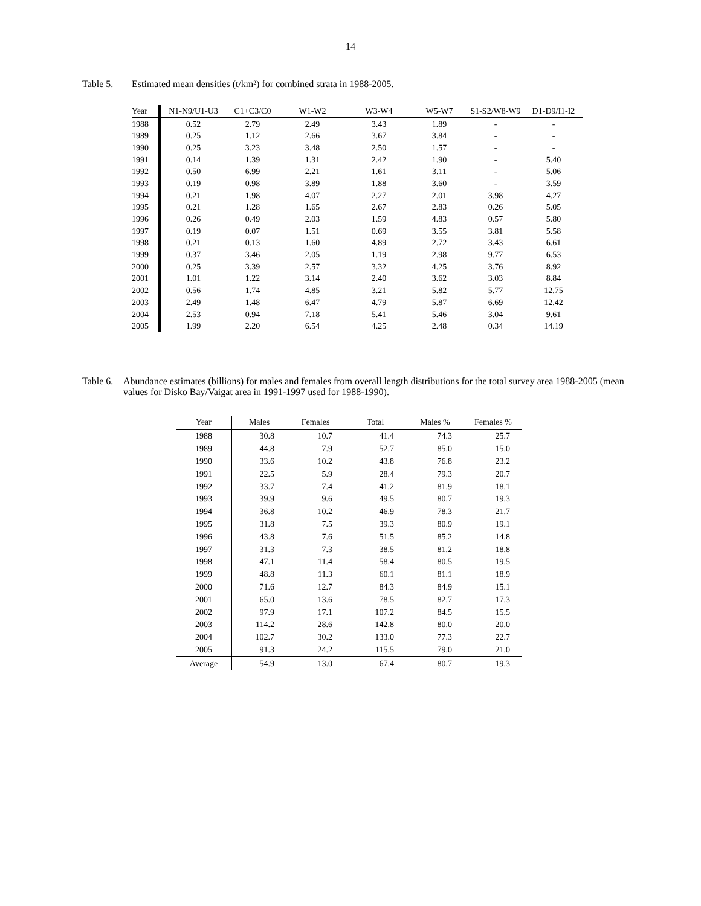14
Table 5. Estimated mean densities (t/km²) for combined strata in 1988-2005.
| Year | N1-N9/U1-U3 | C1+C3/C0 | W1-W2 | W3-W4 | W5-W7 | S1-S2/W8-W9 | D1-D9/I1-I2 |
| --- | --- | --- | --- | --- | --- | --- | --- |
| 1988 | 0.52 | 2.79 | 2.49 | 3.43 | 1.89 | - | - |
| 1989 | 0.25 | 1.12 | 2.66 | 3.67 | 3.84 | - | - |
| 1990 | 0.25 | 3.23 | 3.48 | 2.50 | 1.57 | - | - |
| 1991 | 0.14 | 1.39 | 1.31 | 2.42 | 1.90 | - | 5.40 |
| 1992 | 0.50 | 6.99 | 2.21 | 1.61 | 3.11 | - | 5.06 |
| 1993 | 0.19 | 0.98 | 3.89 | 1.88 | 3.60 | - | 3.59 |
| 1994 | 0.21 | 1.98 | 4.07 | 2.27 | 2.01 | 3.98 | 4.27 |
| 1995 | 0.21 | 1.28 | 1.65 | 2.67 | 2.83 | 0.26 | 5.05 |
| 1996 | 0.26 | 0.49 | 2.03 | 1.59 | 4.83 | 0.57 | 5.80 |
| 1997 | 0.19 | 0.07 | 1.51 | 0.69 | 3.55 | 3.81 | 5.58 |
| 1998 | 0.21 | 0.13 | 1.60 | 4.89 | 2.72 | 3.43 | 6.61 |
| 1999 | 0.37 | 3.46 | 2.05 | 1.19 | 2.98 | 9.77 | 6.53 |
| 2000 | 0.25 | 3.39 | 2.57 | 3.32 | 4.25 | 3.76 | 8.92 |
| 2001 | 1.01 | 1.22 | 3.14 | 2.40 | 3.62 | 3.03 | 8.84 |
| 2002 | 0.56 | 1.74 | 4.85 | 3.21 | 5.82 | 5.77 | 12.75 |
| 2003 | 2.49 | 1.48 | 6.47 | 4.79 | 5.87 | 6.69 | 12.42 |
| 2004 | 2.53 | 0.94 | 7.18 | 5.41 | 5.46 | 3.04 | 9.61 |
| 2005 | 1.99 | 2.20 | 6.54 | 4.25 | 2.48 | 0.34 | 14.19 |
Table 6. Abundance estimates (billions) for males and females from overall length distributions for the total survey area 1988-2005 (mean values for Disko Bay/Vaigat area in 1991-1997 used for 1988-1990).
| Year | Males | Females | Total | Males % | Females % |
| --- | --- | --- | --- | --- | --- |
| 1988 | 30.8 | 10.7 | 41.4 | 74.3 | 25.7 |
| 1989 | 44.8 | 7.9 | 52.7 | 85.0 | 15.0 |
| 1990 | 33.6 | 10.2 | 43.8 | 76.8 | 23.2 |
| 1991 | 22.5 | 5.9 | 28.4 | 79.3 | 20.7 |
| 1992 | 33.7 | 7.4 | 41.2 | 81.9 | 18.1 |
| 1993 | 39.9 | 9.6 | 49.5 | 80.7 | 19.3 |
| 1994 | 36.8 | 10.2 | 46.9 | 78.3 | 21.7 |
| 1995 | 31.8 | 7.5 | 39.3 | 80.9 | 19.1 |
| 1996 | 43.8 | 7.6 | 51.5 | 85.2 | 14.8 |
| 1997 | 31.3 | 7.3 | 38.5 | 81.2 | 18.8 |
| 1998 | 47.1 | 11.4 | 58.4 | 80.5 | 19.5 |
| 1999 | 48.8 | 11.3 | 60.1 | 81.1 | 18.9 |
| 2000 | 71.6 | 12.7 | 84.3 | 84.9 | 15.1 |
| 2001 | 65.0 | 13.6 | 78.5 | 82.7 | 17.3 |
| 2002 | 97.9 | 17.1 | 107.2 | 84.5 | 15.5 |
| 2003 | 114.2 | 28.6 | 142.8 | 80.0 | 20.0 |
| 2004 | 102.7 | 30.2 | 133.0 | 77.3 | 22.7 |
| 2005 | 91.3 | 24.2 | 115.5 | 79.0 | 21.0 |
| Average | 54.9 | 13.0 | 67.4 | 80.7 | 19.3 |